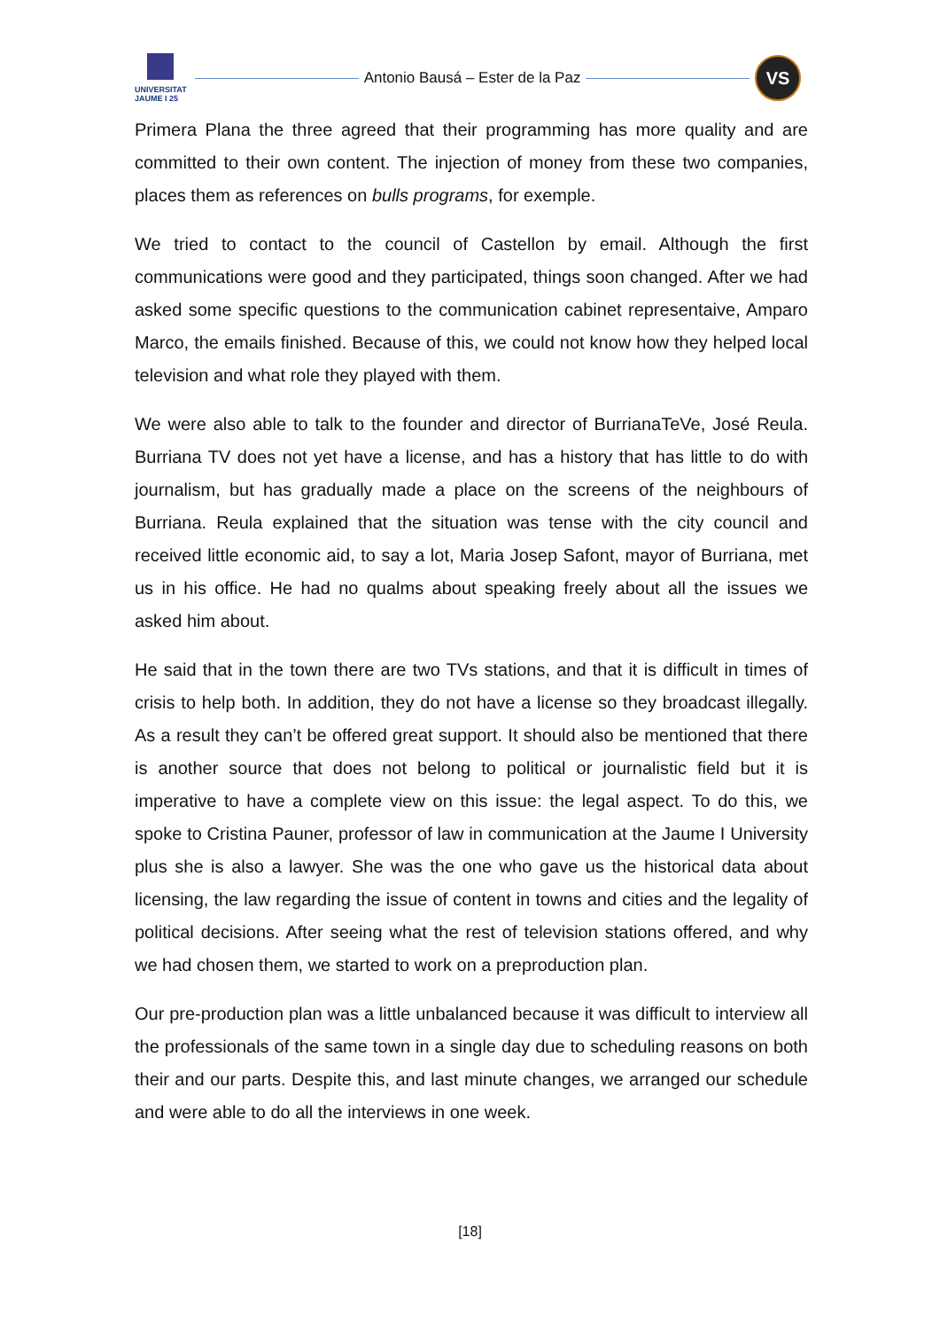UNIVERSITAT JAUME I 25
Antonio Bausá – Ester de la Paz
VS
Primera Plana the three agreed that their programming has more quality and are committed to their own content. The injection of money from these two companies, places them as references on bulls programs, for exemple.
We tried to contact to the council of Castellon by email. Although the first communications were good and they participated, things soon changed. After we had asked some specific questions to the communication cabinet representaive, Amparo Marco, the emails finished. Because of this, we could not know how they helped local television and what role they played with them.
We were also able to talk to the founder and director of BurrianaTeVe, José Reula. Burriana TV does not yet have a license, and has a history that has little to do with journalism, but has gradually made a place on the screens of the neighbours of Burriana. Reula explained that the situation was tense with the city council and received little economic aid, to say a lot, Maria Josep Safont, mayor of Burriana, met us in his office. He had no qualms about speaking freely about all the issues we asked him about.
He said that in the town there are two TVs stations, and that it is difficult in times of crisis to help both. In addition, they do not have a license so they broadcast illegally. As a result they can’t be offered great support. It should also be mentioned that there is another source that does not belong to political or journalistic field but it is imperative to have a complete view on this issue: the legal aspect. To do this, we spoke to Cristina Pauner, professor of law in communication at the Jaume I University plus she is also a lawyer. She was the one who gave us the historical data about licensing, the law regarding the issue of content in towns and cities and the legality of political decisions. After seeing what the rest of television stations offered, and why we had chosen them, we started to work on a preproduction plan.
Our pre-production plan was a little unbalanced because it was difficult to interview all the professionals of the same town in a single day due to scheduling reasons on both their and our parts. Despite this, and last minute changes, we arranged our schedule and were able to do all the interviews in one week.
[18]